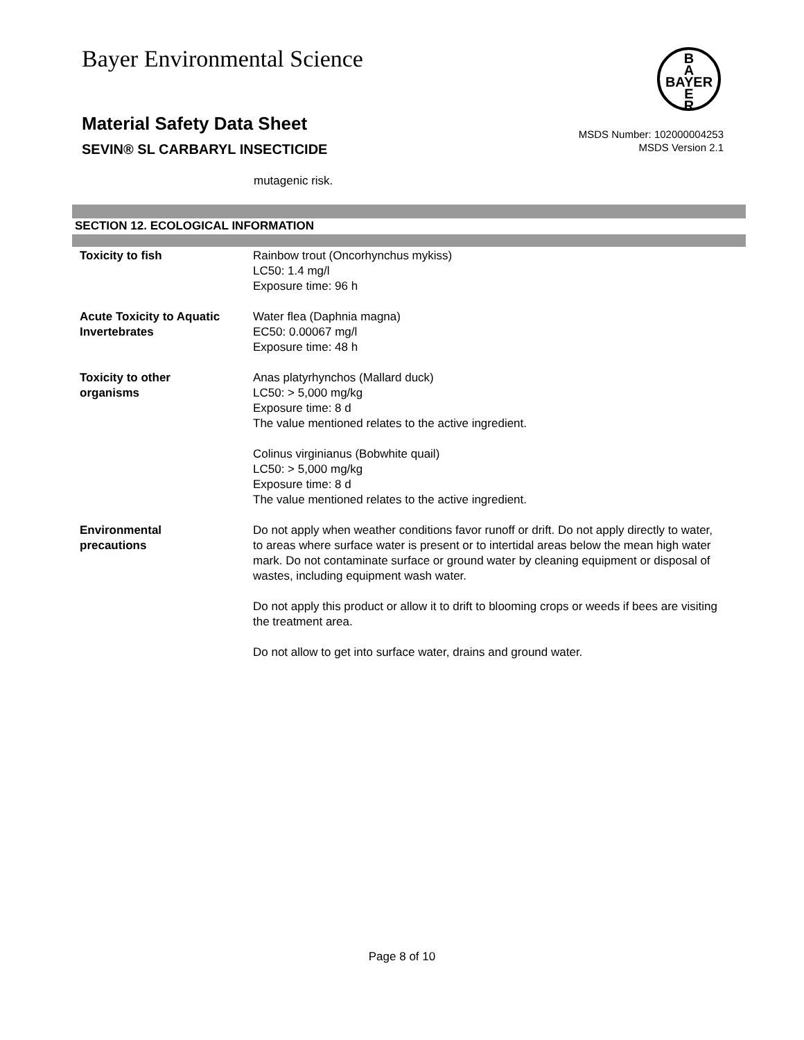Bayer Environmental Science
B
A
BAYER
E
R
Material Safety Data Sheet
SEVIN® SL CARBARYL INSECTICIDE
MSDS Number: 102000004253
MSDS Version 2.1
mutagenic risk.
SECTION 12. ECOLOGICAL INFORMATION
Toxicity to fish Rainbow trout (Oncorhynchus mykiss)
LC50: 1.4 mg/l
Exposure time: 96 h
Acute Toxicity to Aquatic Invertebrates
Water flea (Daphnia magna)
EC50: 0.00067 mg/l
Exposure time: 48 h
Toxicity to other
organisms
Anas platyrhynchos (Mallard duck)
LC50: > 5,000 mg/kg
Exposure time: 8 d
The value mentioned relates to the active ingredient.
Colinus virginianus (Bobwhite quail)
LC50: > 5,000 mg/kg
Exposure time: 8 d
The value mentioned relates to the active ingredient.
Environmental
precautions
Do not apply when weather conditions favor runoff or drift. Do not apply directly to water, to areas where surface water is present or to intertidal areas below the mean high water mark. Do not contaminate surface or ground water by cleaning equipment or disposal of wastes, including equipment wash water.
Do not apply this product or allow it to drift to blooming crops or weeds if bees are visiting the treatment area.
Do not allow to get into surface water, drains and ground water.
Page 8 of 10